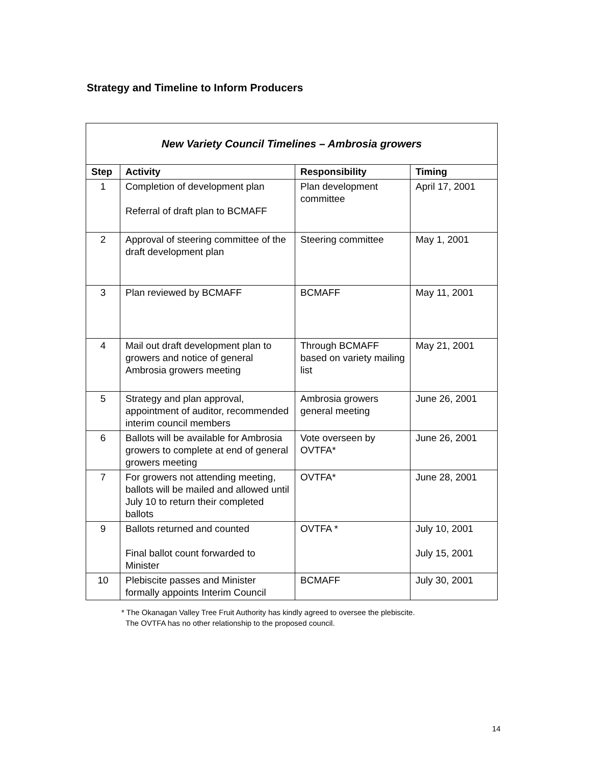Strategy and Timeline to Inform Producers
| New Variety Council Timelines – Ambrosia growers | | | |
| --- | --- | --- | --- |
| Step | Activity | Responsibility | Timing |
| 1 | Completion of development plan Referral of draft plan to BCMAFF | Plan development committee | April 17, 2001 |
| 2 | Approval of steering committee of the draft development plan | Steering committee | May 1, 2001 |
| 3 | Plan reviewed by BCMAFF | BCMAFF | May 11, 2001 |
| 4 | Mail out draft development plan to growers and notice of general Ambrosia growers meeting | Through BCMAFF based on variety mailing list | May 21, 2001 |
| 5 | Strategy and plan approval, appointment of auditor, recommended interim council members | Ambrosia growers general meeting | June 26, 2001 |
| 6 | Ballots will be available for Ambrosia growers to complete at end of general growers meeting | Vote overseen by OVTFA* | June 26, 2001 |
| 7 | For growers not attending meeting, ballots will be mailed and allowed until July 10 to return their completed ballots | OVTFA* | June 28, 2001 |
| 9 | Ballots returned and counted Final ballot count forwarded to Minister | OVTFA * | July 10, 2001 July 15, 2001 |
| 10 | Plebiscite passes and Minister formally appoints Interim Council | BCMAFF | July 30, 2001 |
* The Okanagan Valley Tree Fruit Authority has kindly agreed to oversee the plebiscite.
The OVTFA has no other relationship to the proposed council.
14